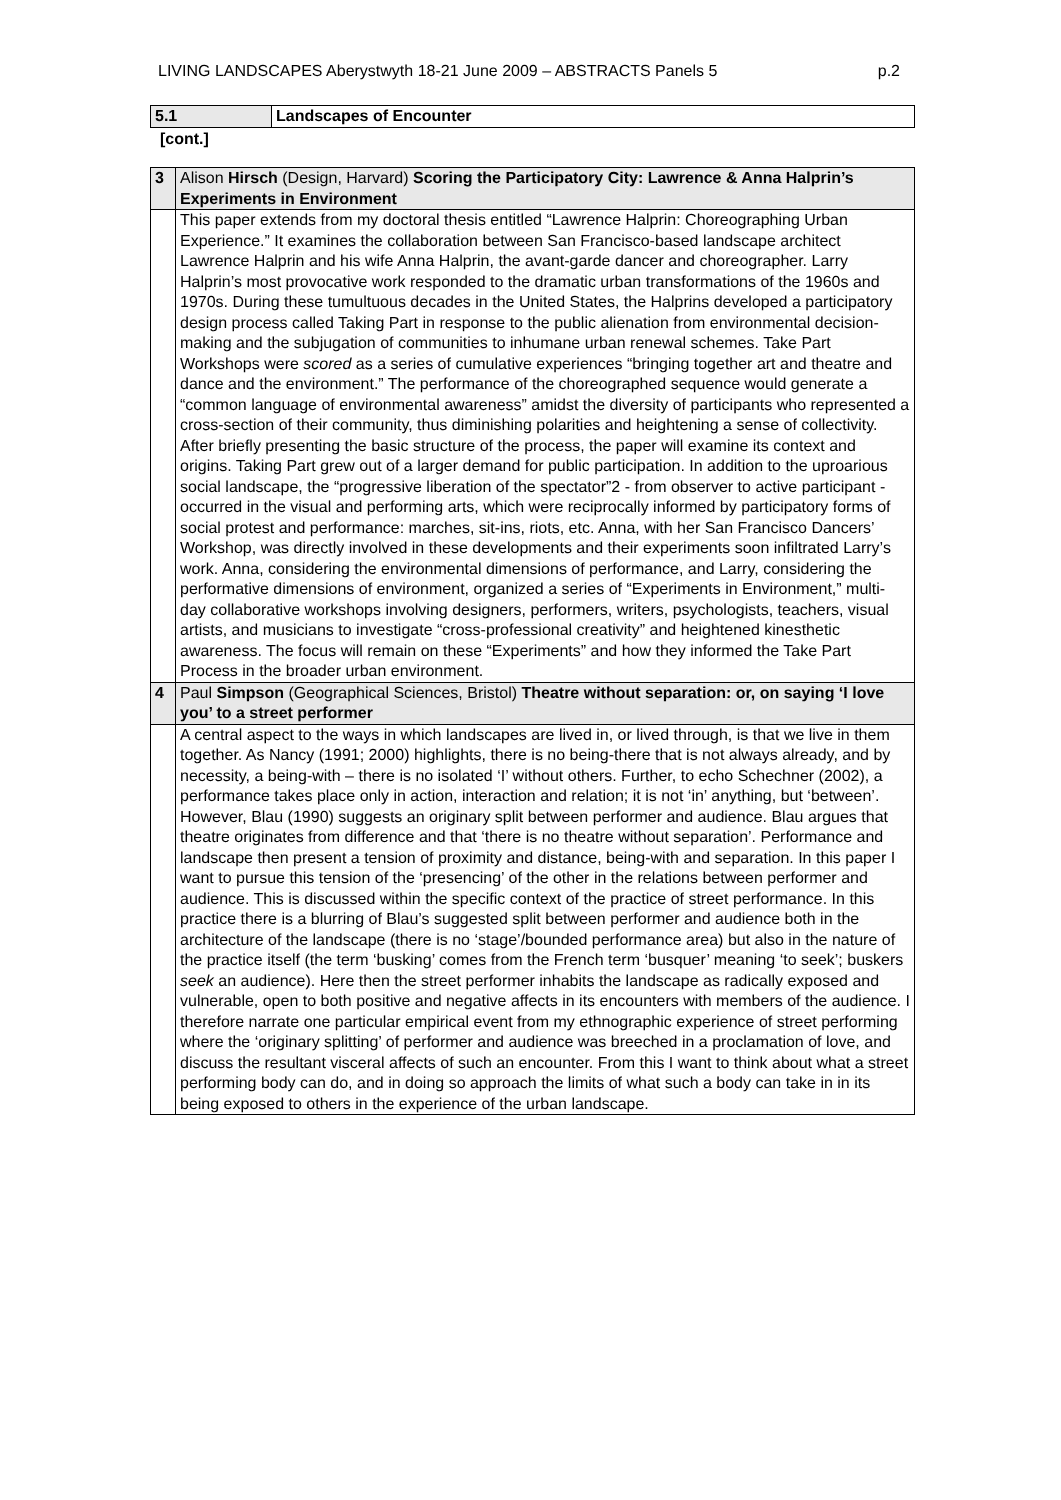LIVING LANDSCAPES Aberystwyth 18-21 June 2009 – ABSTRACTS Panels 5 p.2
| 5.1 | Landscapes of Encounter |
| --- | --- |
[cont.]
| 3 | Alison Hirsch (Design, Harvard) Scoring the Participatory City: Lawrence & Anna Halprin’s Experiments in Environment |
| | This paper extends from my doctoral thesis entitled “Lawrence Halprin: Choreographing Urban Experience.” It examines the collaboration between San Francisco-based landscape architect Lawrence Halprin and his wife Anna Halprin, the avant-garde dancer and choreographer. Larry Halprin’s most provocative work responded to the dramatic urban transformations of the 1960s and 1970s. During these tumultuous decades in the United States, the Halprins developed a participatory design process called Taking Part in response to the public alienation from environmental decision-making and the subjugation of communities to inhumane urban renewal schemes. Take Part Workshops were scored as a series of cumulative experiences “bringing together art and theatre and dance and the environment.” The performance of the choreographed sequence would generate a “common language of environmental awareness” amidst the diversity of participants who represented a cross-section of their community, thus diminishing polarities and heightening a sense of collectivity. After briefly presenting the basic structure of the process, the paper will examine its context and origins. Taking Part grew out of a larger demand for public participation. In addition to the uproarious social landscape, the “progressive liberation of the spectator”2 - from observer to active participant - occurred in the visual and performing arts, which were reciprocally informed by participatory forms of social protest and performance: marches, sit-ins, riots, etc. Anna, with her San Francisco Dancers’ Workshop, was directly involved in these developments and their experiments soon infiltrated Larry’s work. Anna, considering the environmental dimensions of performance, and Larry, considering the performative dimensions of environment, organized a series of “Experiments in Environment,” multi-day collaborative workshops involving designers, performers, writers, psychologists, teachers, visual artists, and musicians to investigate “cross-professional creativity” and heightened kinesthetic awareness. The focus will remain on these “Experiments” and how they informed the Take Part Process in the broader urban environment. |
| 4 | Paul Simpson (Geographical Sciences, Bristol) Theatre without separation: or, on saying ‘I love you’ to a street performer |
| | A central aspect to the ways in which landscapes are lived in, or lived through, is that we live in them together. As Nancy (1991; 2000) highlights, there is no being-there that is not always already, and by necessity, a being-with – there is no isolated ‘I’ without others. Further, to echo Schechner (2002), a performance takes place only in action, interaction and relation; it is not ‘in’ anything, but ‘between’. However, Blau (1990) suggests an originary split between performer and audience. Blau argues that theatre originates from difference and that ‘there is no theatre without separation’. Performance and landscape then present a tension of proximity and distance, being-with and separation. In this paper I want to pursue this tension of the ‘presencing’ of the other in the relations between performer and audience. This is discussed within the specific context of the practice of street performance. In this practice there is a blurring of Blau’s suggested split between performer and audience both in the architecture of the landscape (there is no ‘stage’/bounded performance area) but also in the nature of the practice itself (the term ‘busking’ comes from the French term ‘busquer’ meaning ‘to seek’; buskers seek an audience). Here then the street performer inhabits the landscape as radically exposed and vulnerable, open to both positive and negative affects in its encounters with members of the audience. I therefore narrate one particular empirical event from my ethnographic experience of street performing where the ‘originary splitting’ of performer and audience was breeched in a proclamation of love, and discuss the resultant visceral affects of such an encounter. From this I want to think about what a street performing body can do, and in doing so approach the limits of what such a body can take in in its being exposed to others in the experience of the urban landscape. |